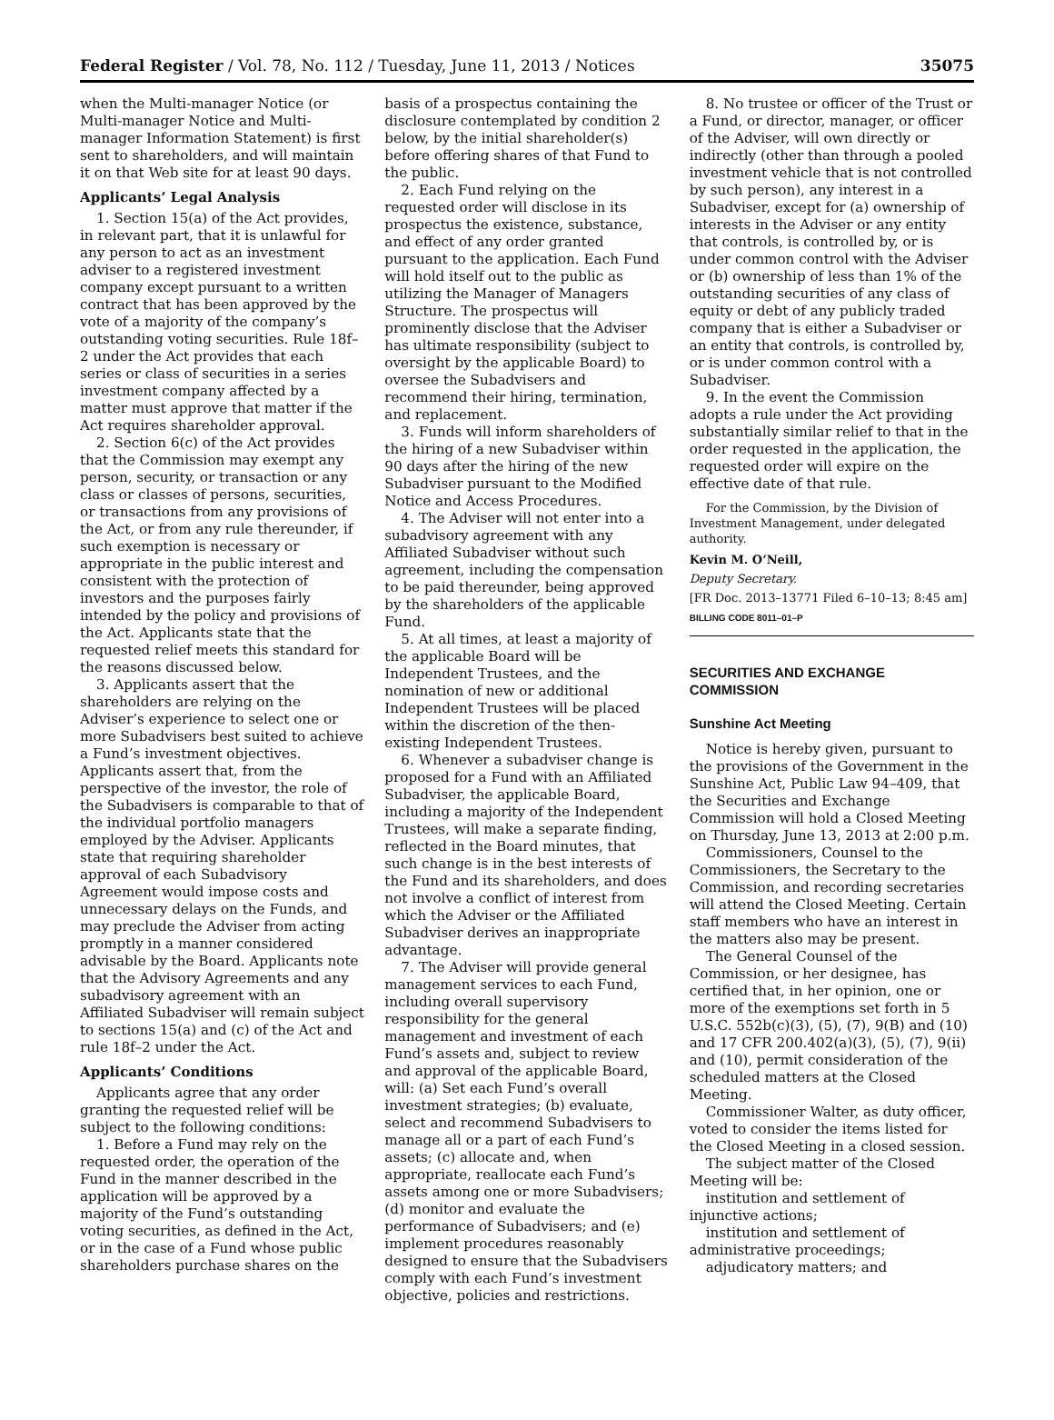Federal Register / Vol. 78, No. 112 / Tuesday, June 11, 2013 / Notices 35075
when the Multi-manager Notice (or Multi-manager Notice and Multi-manager Information Statement) is first sent to shareholders, and will maintain it on that Web site for at least 90 days.
Applicants’ Legal Analysis
1. Section 15(a) of the Act provides, in relevant part, that it is unlawful for any person to act as an investment adviser to a registered investment company except pursuant to a written contract that has been approved by the vote of a majority of the company’s outstanding voting securities. Rule 18f–2 under the Act provides that each series or class of securities in a series investment company affected by a matter must approve that matter if the Act requires shareholder approval.
2. Section 6(c) of the Act provides that the Commission may exempt any person, security, or transaction or any class or classes of persons, securities, or transactions from any provisions of the Act, or from any rule thereunder, if such exemption is necessary or appropriate in the public interest and consistent with the protection of investors and the purposes fairly intended by the policy and provisions of the Act. Applicants state that the requested relief meets this standard for the reasons discussed below.
3. Applicants assert that the shareholders are relying on the Adviser’s experience to select one or more Subadvisers best suited to achieve a Fund’s investment objectives. Applicants assert that, from the perspective of the investor, the role of the Subadvisers is comparable to that of the individual portfolio managers employed by the Adviser. Applicants state that requiring shareholder approval of each Subadvisory Agreement would impose costs and unnecessary delays on the Funds, and may preclude the Adviser from acting promptly in a manner considered advisable by the Board. Applicants note that the Advisory Agreements and any subadvisory agreement with an Affiliated Subadviser will remain subject to sections 15(a) and (c) of the Act and rule 18f–2 under the Act.
Applicants’ Conditions
Applicants agree that any order granting the requested relief will be subject to the following conditions:
1. Before a Fund may rely on the requested order, the operation of the Fund in the manner described in the application will be approved by a majority of the Fund’s outstanding voting securities, as defined in the Act, or in the case of a Fund whose public shareholders purchase shares on the
basis of a prospectus containing the disclosure contemplated by condition 2 below, by the initial shareholder(s) before offering shares of that Fund to the public.
2. Each Fund relying on the requested order will disclose in its prospectus the existence, substance, and effect of any order granted pursuant to the application. Each Fund will hold itself out to the public as utilizing the Manager of Managers Structure. The prospectus will prominently disclose that the Adviser has ultimate responsibility (subject to oversight by the applicable Board) to oversee the Subadvisers and recommend their hiring, termination, and replacement.
3. Funds will inform shareholders of the hiring of a new Subadviser within 90 days after the hiring of the new Subadviser pursuant to the Modified Notice and Access Procedures.
4. The Adviser will not enter into a subadvisory agreement with any Affiliated Subadviser without such agreement, including the compensation to be paid thereunder, being approved by the shareholders of the applicable Fund.
5. At all times, at least a majority of the applicable Board will be Independent Trustees, and the nomination of new or additional Independent Trustees will be placed within the discretion of the then-existing Independent Trustees.
6. Whenever a subadviser change is proposed for a Fund with an Affiliated Subadviser, the applicable Board, including a majority of the Independent Trustees, will make a separate finding, reflected in the Board minutes, that such change is in the best interests of the Fund and its shareholders, and does not involve a conflict of interest from which the Adviser or the Affiliated Subadviser derives an inappropriate advantage.
7. The Adviser will provide general management services to each Fund, including overall supervisory responsibility for the general management and investment of each Fund’s assets and, subject to review and approval of the applicable Board, will: (a) Set each Fund’s overall investment strategies; (b) evaluate, select and recommend Subadvisers to manage all or a part of each Fund’s assets; (c) allocate and, when appropriate, reallocate each Fund’s assets among one or more Subadvisers; (d) monitor and evaluate the performance of Subadvisers; and (e) implement procedures reasonably designed to ensure that the Subadvisers comply with each Fund’s investment objective, policies and restrictions.
8. No trustee or officer of the Trust or a Fund, or director, manager, or officer of the Adviser, will own directly or indirectly (other than through a pooled investment vehicle that is not controlled by such person), any interest in a Subadviser, except for (a) ownership of interests in the Adviser or any entity that controls, is controlled by, or is under common control with the Adviser or (b) ownership of less than 1% of the outstanding securities of any class of equity or debt of any publicly traded company that is either a Subadviser or an entity that controls, is controlled by, or is under common control with a Subadviser.
9. In the event the Commission adopts a rule under the Act providing substantially similar relief to that in the order requested in the application, the requested order will expire on the effective date of that rule.
For the Commission, by the Division of Investment Management, under delegated authority.
Kevin M. O’Neill,
Deputy Secretary.
[FR Doc. 2013–13771 Filed 6–10–13; 8:45 am]
BILLING CODE 8011–01–P
SECURITIES AND EXCHANGE COMMISSION
Sunshine Act Meeting
Notice is hereby given, pursuant to the provisions of the Government in the Sunshine Act, Public Law 94–409, that the Securities and Exchange Commission will hold a Closed Meeting on Thursday, June 13, 2013 at 2:00 p.m.
Commissioners, Counsel to the Commissioners, the Secretary to the Commission, and recording secretaries will attend the Closed Meeting. Certain staff members who have an interest in the matters also may be present.
The General Counsel of the Commission, or her designee, has certified that, in her opinion, one or more of the exemptions set forth in 5 U.S.C. 552b(c)(3), (5), (7), 9(B) and (10) and 17 CFR 200.402(a)(3), (5), (7), 9(ii) and (10), permit consideration of the scheduled matters at the Closed Meeting.
Commissioner Walter, as duty officer, voted to consider the items listed for the Closed Meeting in a closed session.
The subject matter of the Closed Meeting will be:
institution and settlement of injunctive actions;
institution and settlement of administrative proceedings;
adjudicatory matters; and